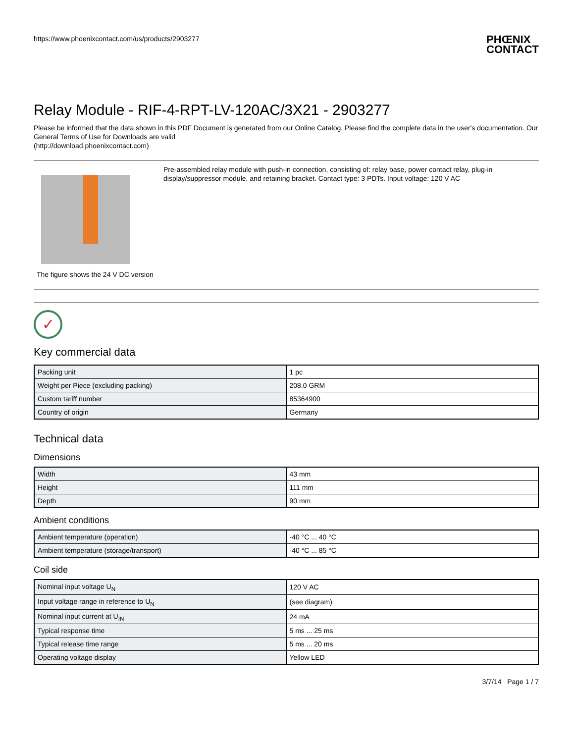https://www.phoenixcontact.com/us/products/2903277 PHŒNIX
CONTACT
Relay Module - RIF-4-RPT-LV-120AC/3X21 - 2903277
Please be informed that the data shown in this PDF Document is generated from our Online Catalog. Please find the complete data in the user's documentation. Our General Terms of Use for Downloads are valid
(http://download.phoenixcontact.com)
The figure shows the 24 V DC version
Pre-assembled relay module with push-in connection, consisting of: relay base, power contact relay, plug-in display/suppressor module, and retaining bracket. Contact type: 3 PDTs. Input voltage: 120 V AC
✓
Key commercial data
| Packing unit | 1 pc |
| Weight per Piece (excluding packing) | 208.0 GRM |
| Custom tariff number | 85364900 |
| Country of origin | Germany |
Technical data
Dimensions
| Width | 43 mm |
| Height | 111 mm |
| Depth | 90 mm |
Ambient conditions
| Ambient temperature (operation) | -40 °C ... 40 °C |
| Ambient temperature (storage/transport) | -40 °C ... 85 °C |
Coil side
| Nominal input voltage U<sub>N</sub> | 120 V AC |
| Input voltage range in reference to U<sub>N</sub> | (see diagram) |
| Nominal input current at U<sub>IN</sub> | 24 mA |
| Typical response time | 5 ms ... 25 ms |
| Typical release time range | 5 ms ... 20 ms |
| Operating voltage display | Yellow LED |
3/7/14 Page 1 / 7